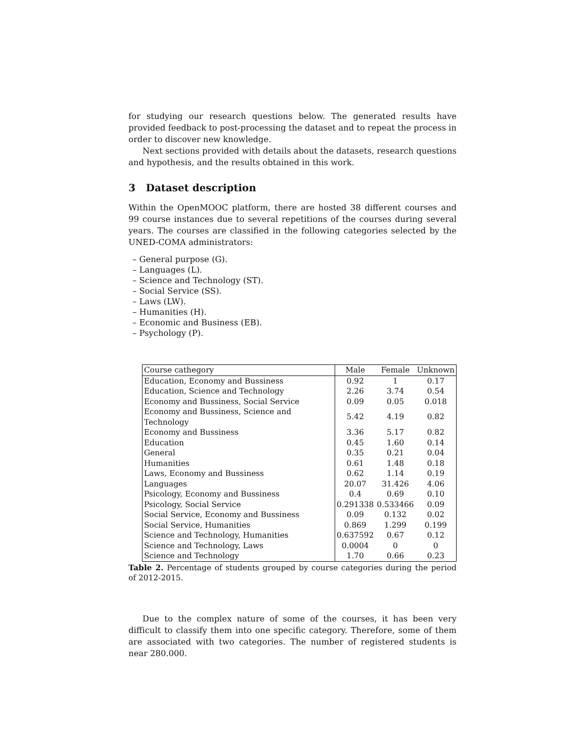for studying our research questions below. The generated results have provided feedback to post-processing the dataset and to repeat the process in order to discover new knowledge.
Next sections provided with details about the datasets, research questions and hypothesis, and the results obtained in this work.
3 Dataset description
Within the OpenMOOC platform, there are hosted 38 different courses and 99 course instances due to several repetitions of the courses during several years. The courses are classified in the following categories selected by the UNED-COMA administrators:
– General purpose (G).
– Languages (L).
– Science and Technology (ST).
– Social Service (SS).
– Laws (LW).
– Humanities (H).
– Economic and Business (EB).
– Psychology (P).
| Course cathegory | Male | Female | Unknown |
| Education, Economy and Bussiness | 0.92 | 1 | 0.17 |
| Education, Science and Technology | 2.26 | 3.74 | 0.54 |
| Economy and Bussiness, Social Service | 0.09 | 0.05 | 0.018 |
| Economy and Bussiness, Science and Technology | 5.42 | 4.19 | 0.82 |
| Economy and Bussiness | 3.36 | 5.17 | 0.82 |
| Education | 0.45 | 1.60 | 0.14 |
| General | 0.35 | 0.21 | 0.04 |
| Humanities | 0.61 | 1.48 | 0.18 |
| Laws, Economy and Bussiness | 0.62 | 1.14 | 0.19 |
| Languages | 20.07 | 31.426 | 4.06 |
| Psicology, Economy and Bussiness | 0.4 | 0.69 | 0.10 |
| Psicology, Social Service | 0.291338 | 0.533466 | 0.09 |
| Social Service, Economy and Bussiness | 0.09 | 0.132 | 0.02 |
| Social Service, Humanities | 0.869 | 1.299 | 0.199 |
| Science and Technology, Humanities | 0.637592 | 0.67 | 0.12 |
| Science and Technology, Laws | 0.0004 | 0 | 0 |
| Science and Technology | 1.70 | 0.66 | 0.23 |
Table 2. Percentage of students grouped by course categories during the period of 2012-2015.
Due to the complex nature of some of the courses, it has been very difficult to classify them into one specific category. Therefore, some of them are associated with two categories. The number of registered students is near 280.000.